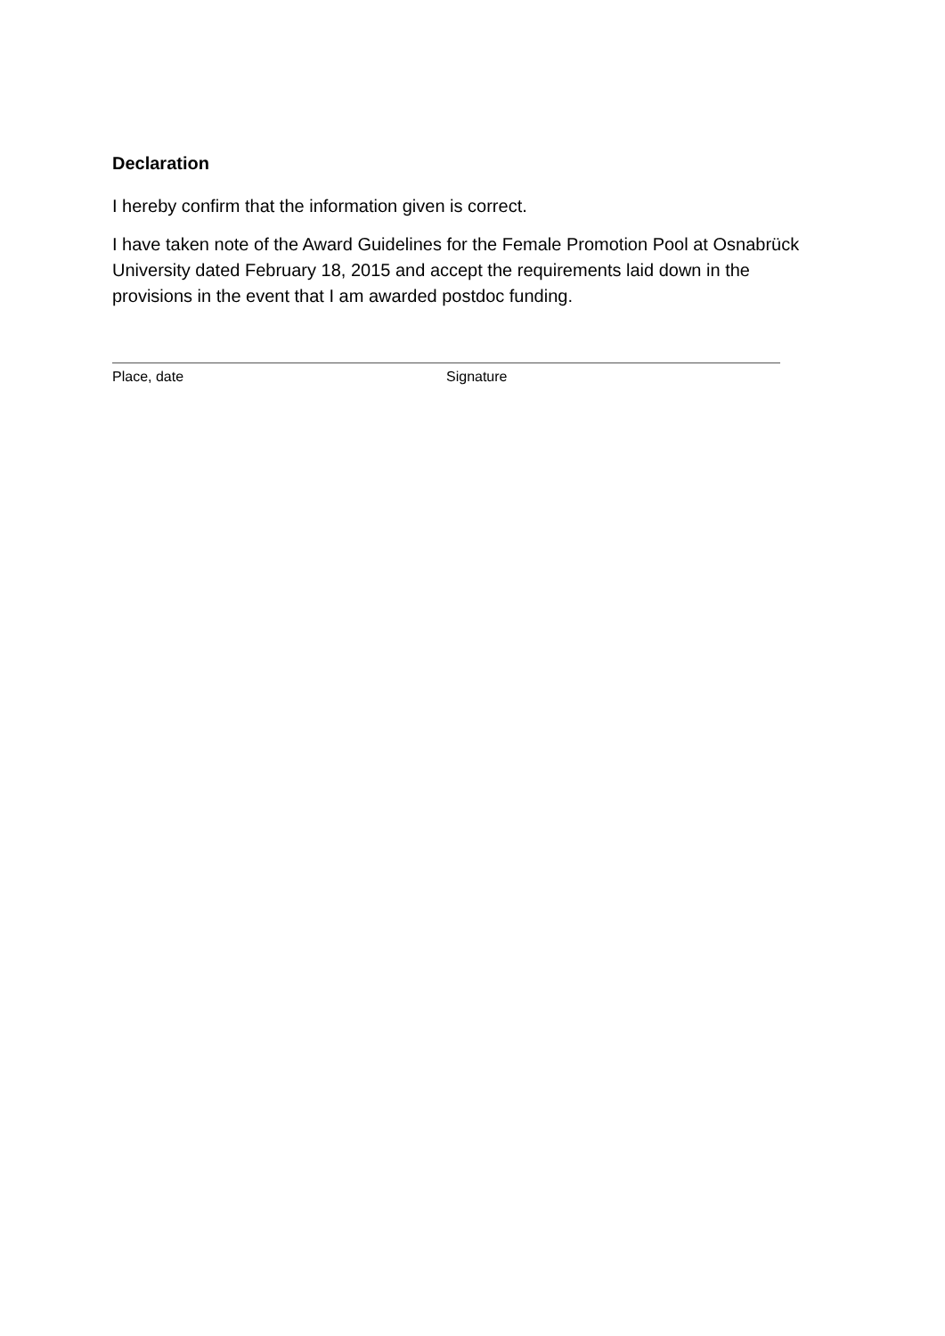Declaration
I hereby confirm that the information given is correct.
I have taken note of the Award Guidelines for the Female Promotion Pool at Osnabrück University dated February 18, 2015 and accept the requirements laid down in the provisions in the event that I am awarded postdoc funding.
Place, date Signature